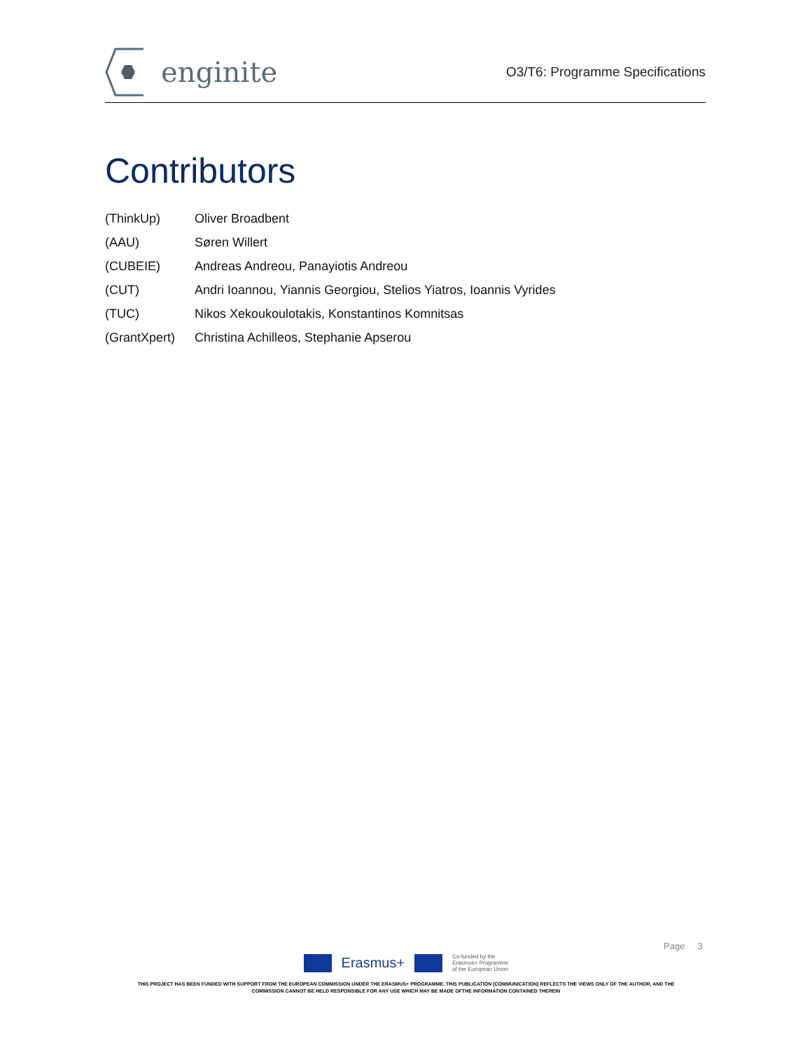enginite
O3/T6: Programme Specifications
Contributors
| (ThinkUp) | Oliver Broadbent |
| (AAU) | Søren Willert |
| (CUBEIE) | Andreas Andreou, Panayiotis Andreou |
| (CUT) | Andri Ioannou, Yiannis Georgiou, Stelios Yiatros, Ioannis Vyrides |
| (TUC) | Nikos Xekoukoulotakis, Konstantinos Komnitsas |
| (GrantXpert) | Christina Achilleos, Stephanie Apserou |
Page 3
Erasmus+
Co-funded by the
Erasmus+ Programme
of the European Union
THIS PROJECT HAS BEEN FUNDED WITH SUPPORT FROM THE EUROPEAN COMMISSION UNDER THE ERASMUS+ PROGRAMME. THIS PUBLICATION [COMMUNICATION] REFLECTS THE VIEWS ONLY OF THE AUTHOR, AND THE
COMMISSION CANNOT BE HELD RESPONSIBLE FOR ANY USE WHICH MAY BE MADE OFTHE INFORMATION CONTAINED THEREIN